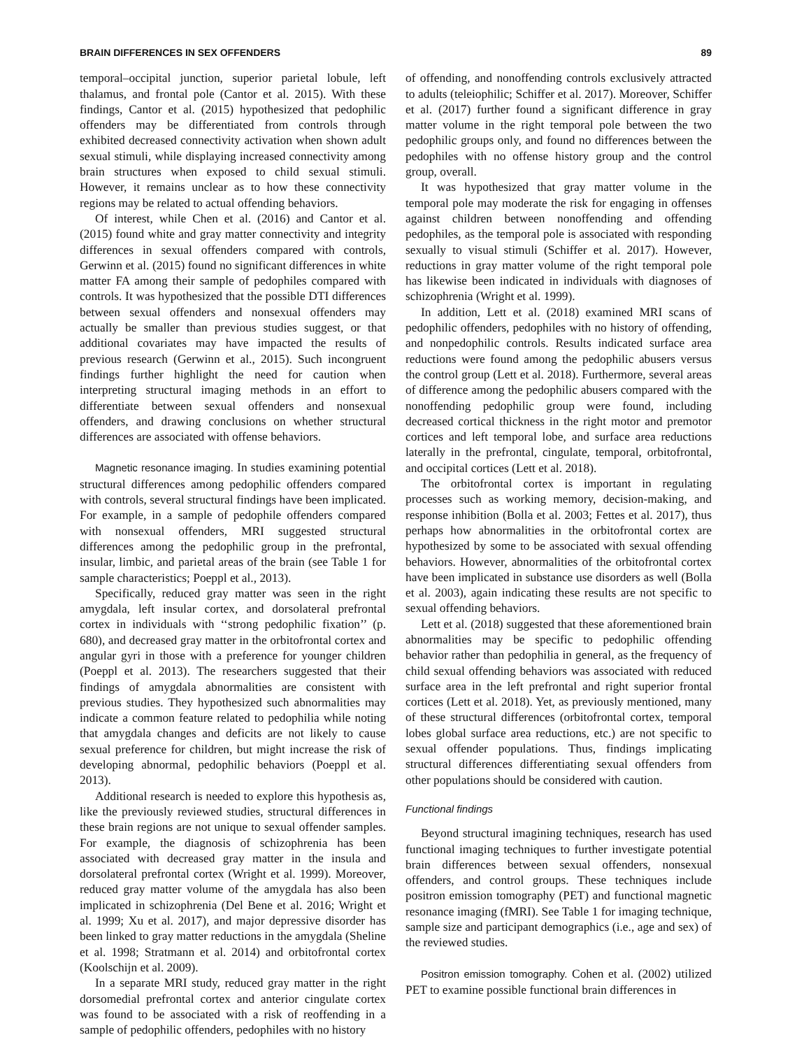BRAIN DIFFERENCES IN SEX OFFENDERS 89
temporal–occipital junction, superior parietal lobule, left thalamus, and frontal pole (Cantor et al. 2015). With these findings, Cantor et al. (2015) hypothesized that pedophilic offenders may be differentiated from controls through exhibited decreased connectivity activation when shown adult sexual stimuli, while displaying increased connectivity among brain structures when exposed to child sexual stimuli. However, it remains unclear as to how these connectivity regions may be related to actual offending behaviors.
Of interest, while Chen et al. (2016) and Cantor et al. (2015) found white and gray matter connectivity and integrity differences in sexual offenders compared with controls, Gerwinn et al. (2015) found no significant differences in white matter FA among their sample of pedophiles compared with controls. It was hypothesized that the possible DTI differences between sexual offenders and nonsexual offenders may actually be smaller than previous studies suggest, or that additional covariates may have impacted the results of previous research (Gerwinn et al., 2015). Such incongruent findings further highlight the need for caution when interpreting structural imaging methods in an effort to differentiate between sexual offenders and nonsexual offenders, and drawing conclusions on whether structural differences are associated with offense behaviors.
Magnetic resonance imaging. In studies examining potential structural differences among pedophilic offenders compared with controls, several structural findings have been implicated. For example, in a sample of pedophile offenders compared with nonsexual offenders, MRI suggested structural differences among the pedophilic group in the prefrontal, insular, limbic, and parietal areas of the brain (see Table 1 for sample characteristics; Poeppl et al., 2013).
Specifically, reduced gray matter was seen in the right amygdala, left insular cortex, and dorsolateral prefrontal cortex in individuals with ‘‘strong pedophilic fixation’’ (p. 680), and decreased gray matter in the orbitofrontal cortex and angular gyri in those with a preference for younger children (Poeppl et al. 2013). The researchers suggested that their findings of amygdala abnormalities are consistent with previous studies. They hypothesized such abnormalities may indicate a common feature related to pedophilia while noting that amygdala changes and deficits are not likely to cause sexual preference for children, but might increase the risk of developing abnormal, pedophilic behaviors (Poeppl et al. 2013).
Additional research is needed to explore this hypothesis as, like the previously reviewed studies, structural differences in these brain regions are not unique to sexual offender samples. For example, the diagnosis of schizophrenia has been associated with decreased gray matter in the insula and dorsolateral prefrontal cortex (Wright et al. 1999). Moreover, reduced gray matter volume of the amygdala has also been implicated in schizophrenia (Del Bene et al. 2016; Wright et al. 1999; Xu et al. 2017), and major depressive disorder has been linked to gray matter reductions in the amygdala (Sheline et al. 1998; Stratmann et al. 2014) and orbitofrontal cortex (Koolschijn et al. 2009).
In a separate MRI study, reduced gray matter in the right dorsomedial prefrontal cortex and anterior cingulate cortex was found to be associated with a risk of reoffending in a sample of pedophilic offenders, pedophiles with no history
of offending, and nonoffending controls exclusively attracted to adults (teleiophilic; Schiffer et al. 2017). Moreover, Schiffer et al. (2017) further found a significant difference in gray matter volume in the right temporal pole between the two pedophilic groups only, and found no differences between the pedophiles with no offense history group and the control group, overall.
It was hypothesized that gray matter volume in the temporal pole may moderate the risk for engaging in offenses against children between nonoffending and offending pedophiles, as the temporal pole is associated with responding sexually to visual stimuli (Schiffer et al. 2017). However, reductions in gray matter volume of the right temporal pole has likewise been indicated in individuals with diagnoses of schizophrenia (Wright et al. 1999).
In addition, Lett et al. (2018) examined MRI scans of pedophilic offenders, pedophiles with no history of offending, and nonpedophilic controls. Results indicated surface area reductions were found among the pedophilic abusers versus the control group (Lett et al. 2018). Furthermore, several areas of difference among the pedophilic abusers compared with the nonoffending pedophilic group were found, including decreased cortical thickness in the right motor and premotor cortices and left temporal lobe, and surface area reductions laterally in the prefrontal, cingulate, temporal, orbitofrontal, and occipital cortices (Lett et al. 2018).
The orbitofrontal cortex is important in regulating processes such as working memory, decision-making, and response inhibition (Bolla et al. 2003; Fettes et al. 2017), thus perhaps how abnormalities in the orbitofrontal cortex are hypothesized by some to be associated with sexual offending behaviors. However, abnormalities of the orbitofrontal cortex have been implicated in substance use disorders as well (Bolla et al. 2003), again indicating these results are not specific to sexual offending behaviors.
Lett et al. (2018) suggested that these aforementioned brain abnormalities may be specific to pedophilic offending behavior rather than pedophilia in general, as the frequency of child sexual offending behaviors was associated with reduced surface area in the left prefrontal and right superior frontal cortices (Lett et al. 2018). Yet, as previously mentioned, many of these structural differences (orbitofrontal cortex, temporal lobes global surface area reductions, etc.) are not specific to sexual offender populations. Thus, findings implicating structural differences differentiating sexual offenders from other populations should be considered with caution.
Functional findings
Beyond structural imagining techniques, research has used functional imaging techniques to further investigate potential brain differences between sexual offenders, nonsexual offenders, and control groups. These techniques include positron emission tomography (PET) and functional magnetic resonance imaging (fMRI). See Table 1 for imaging technique, sample size and participant demographics (i.e., age and sex) of the reviewed studies.
Positron emission tomography. Cohen et al. (2002) utilized PET to examine possible functional brain differences in